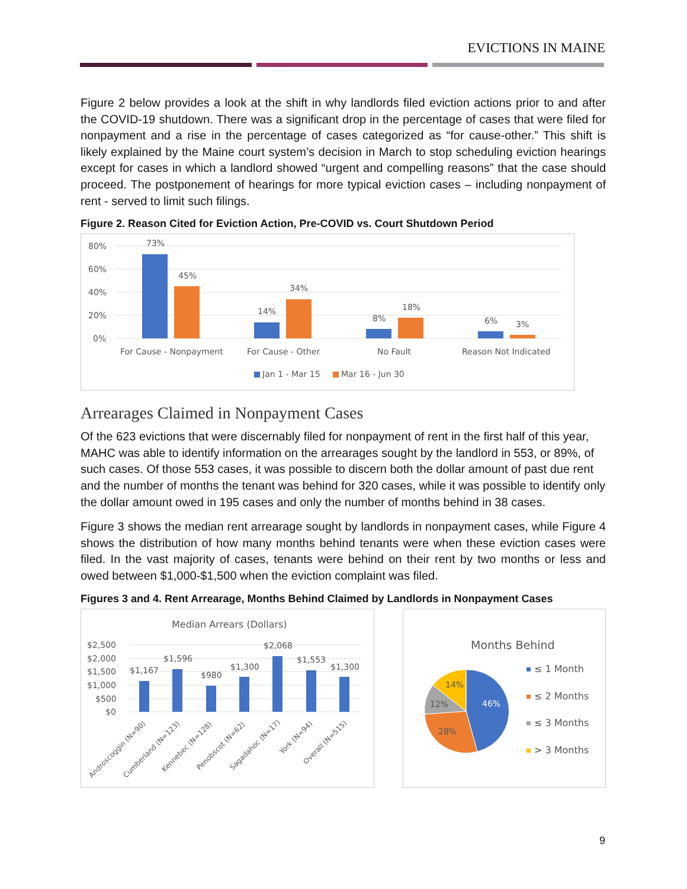EVICTIONS IN MAINE
Figure 2 below provides a look at the shift in why landlords filed eviction actions prior to and after the COVID-19 shutdown. There was a significant drop in the percentage of cases that were filed for nonpayment and a rise in the percentage of cases categorized as “for cause-other.” This shift is likely explained by the Maine court system’s decision in March to stop scheduling eviction hearings except for cases in which a landlord showed “urgent and compelling reasons” that the case should proceed. The postponement of hearings for more typical eviction cases – including nonpayment of rent - served to limit such filings.
Figure 2. Reason Cited for Eviction Action, Pre-COVID vs. Court Shutdown Period
80%
60%
40%
20%
0%
73%
45%
14%
34%
8%
18%
6%
3%
For Cause - Nonpayment
For Cause - Other
No Fault
Reason Not Indicated
Jan 1 - Mar 15
Mar 16 - Jun 30
Arrearages Claimed in Nonpayment Cases
Of the 623 evictions that were discernably filed for nonpayment of rent in the first half of this year, MAHC was able to identify information on the arrearages sought by the landlord in 553, or 89%, of such cases. Of those 553 cases, it was possible to discern both the dollar amount of past due rent and the number of months the tenant was behind for 320 cases, while it was possible to identify only the dollar amount owed in 195 cases and only the number of months behind in 38 cases.
Figure 3 shows the median rent arrearage sought by landlords in nonpayment cases, while Figure 4 shows the distribution of how many months behind tenants were when these eviction cases were filed. In the vast majority of cases, tenants were behind on their rent by two months or less and owed between $1,000-$1,500 when the eviction complaint was filed.
Figures 3 and 4. Rent Arrearage, Months Behind Claimed by Landlords in Nonpayment Cases
Median Arrears (Dollars)
$2,500
$2,000
$1,500
$1,000
$500
$0
$1,167
$1,596
$980
$1,300
$2,068
$1,553
$1,300
Androscoggin (N=90)
Cumberland (N=123)
Kennebec (N=128)
Penobscot (N=62)
Sagadahoc (N=17)
York (N=94)
Overall (N=515)
Months Behind
46%
28%
12%
14%
≤ 1 Month
≤ 2 Months
≤ 3 Months
> 3 Months
9